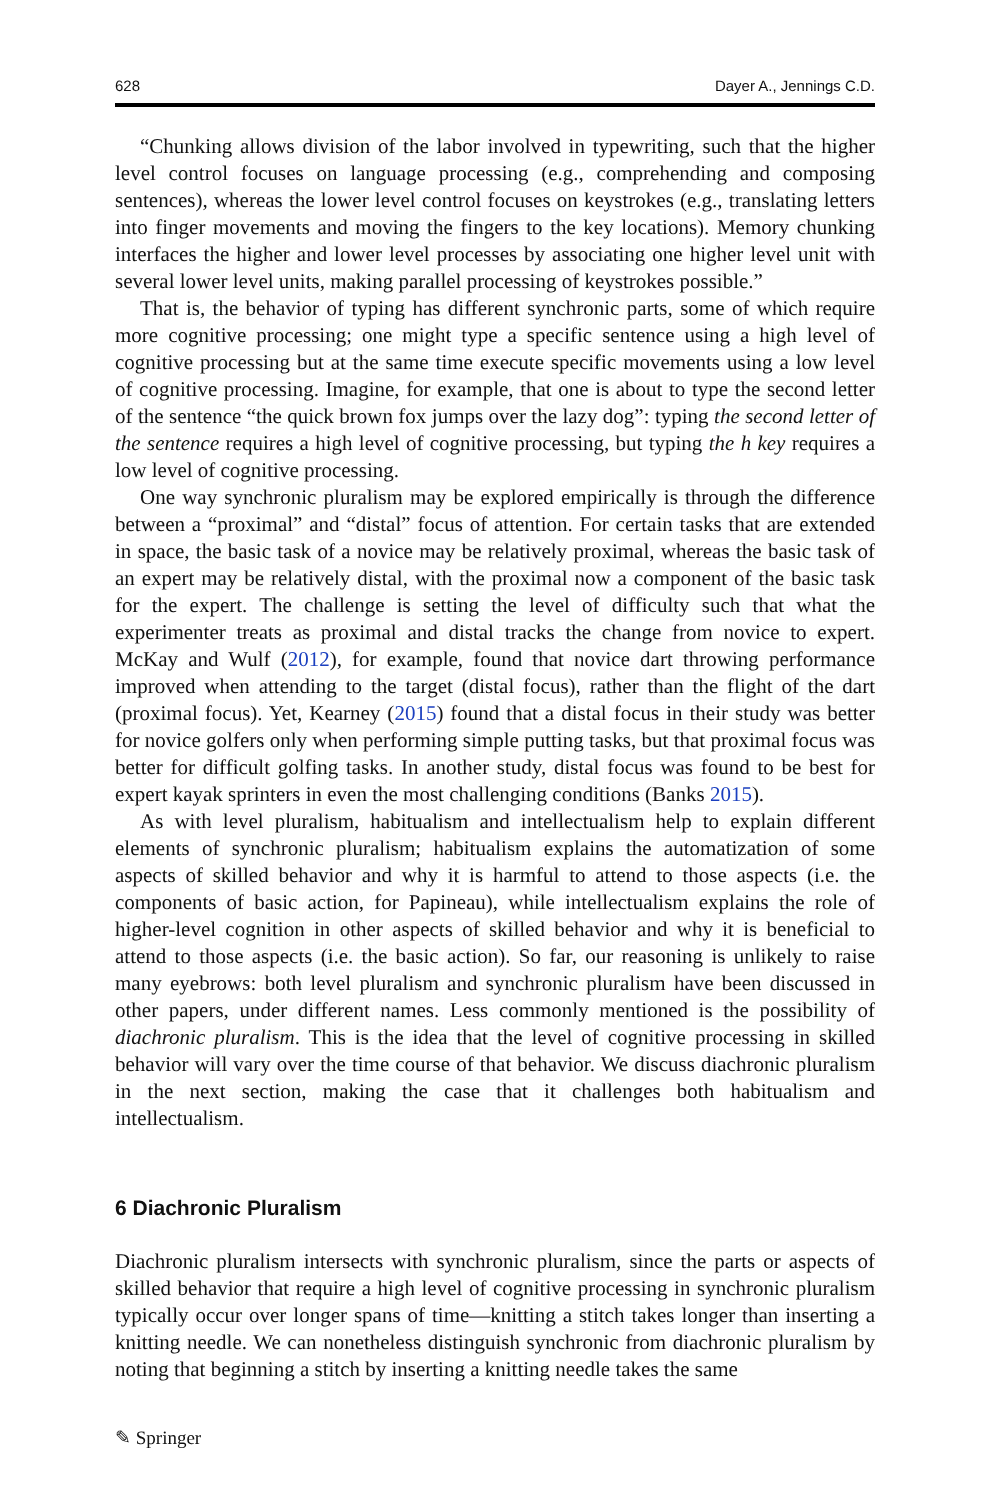628 Dayer A., Jennings C.D.
“Chunking allows division of the labor involved in typewriting, such that the higher level control focuses on language processing (e.g., comprehending and composing sentences), whereas the lower level control focuses on keystrokes (e.g., translating letters into finger movements and moving the fingers to the key locations). Memory chunking interfaces the higher and lower level processes by associating one higher level unit with several lower level units, making parallel processing of keystrokes possible.”
That is, the behavior of typing has different synchronic parts, some of which require more cognitive processing; one might type a specific sentence using a high level of cognitive processing but at the same time execute specific movements using a low level of cognitive processing. Imagine, for example, that one is about to type the second letter of the sentence “the quick brown fox jumps over the lazy dog”: typing the second letter of the sentence requires a high level of cognitive processing, but typing the h key requires a low level of cognitive processing.
One way synchronic pluralism may be explored empirically is through the difference between a “proximal” and “distal” focus of attention. For certain tasks that are extended in space, the basic task of a novice may be relatively proximal, whereas the basic task of an expert may be relatively distal, with the proximal now a component of the basic task for the expert. The challenge is setting the level of difficulty such that what the experimenter treats as proximal and distal tracks the change from novice to expert. McKay and Wulf (2012), for example, found that novice dart throwing performance improved when attending to the target (distal focus), rather than the flight of the dart (proximal focus). Yet, Kearney (2015) found that a distal focus in their study was better for novice golfers only when performing simple putting tasks, but that proximal focus was better for difficult golfing tasks. In another study, distal focus was found to be best for expert kayak sprinters in even the most challenging conditions (Banks 2015).
As with level pluralism, habitualism and intellectualism help to explain different elements of synchronic pluralism; habitualism explains the automatization of some aspects of skilled behavior and why it is harmful to attend to those aspects (i.e. the components of basic action, for Papineau), while intellectualism explains the role of higher-level cognition in other aspects of skilled behavior and why it is beneficial to attend to those aspects (i.e. the basic action). So far, our reasoning is unlikely to raise many eyebrows: both level pluralism and synchronic pluralism have been discussed in other papers, under different names. Less commonly mentioned is the possibility of diachronic pluralism. This is the idea that the level of cognitive processing in skilled behavior will vary over the time course of that behavior. We discuss diachronic pluralism in the next section, making the case that it challenges both habitualism and intellectualism.
6 Diachronic Pluralism
Diachronic pluralism intersects with synchronic pluralism, since the parts or aspects of skilled behavior that require a high level of cognitive processing in synchronic pluralism typically occur over longer spans of time—knitting a stitch takes longer than inserting a knitting needle. We can nonetheless distinguish synchronic from diachronic pluralism by noting that beginning a stitch by inserting a knitting needle takes the same
✎ Springer